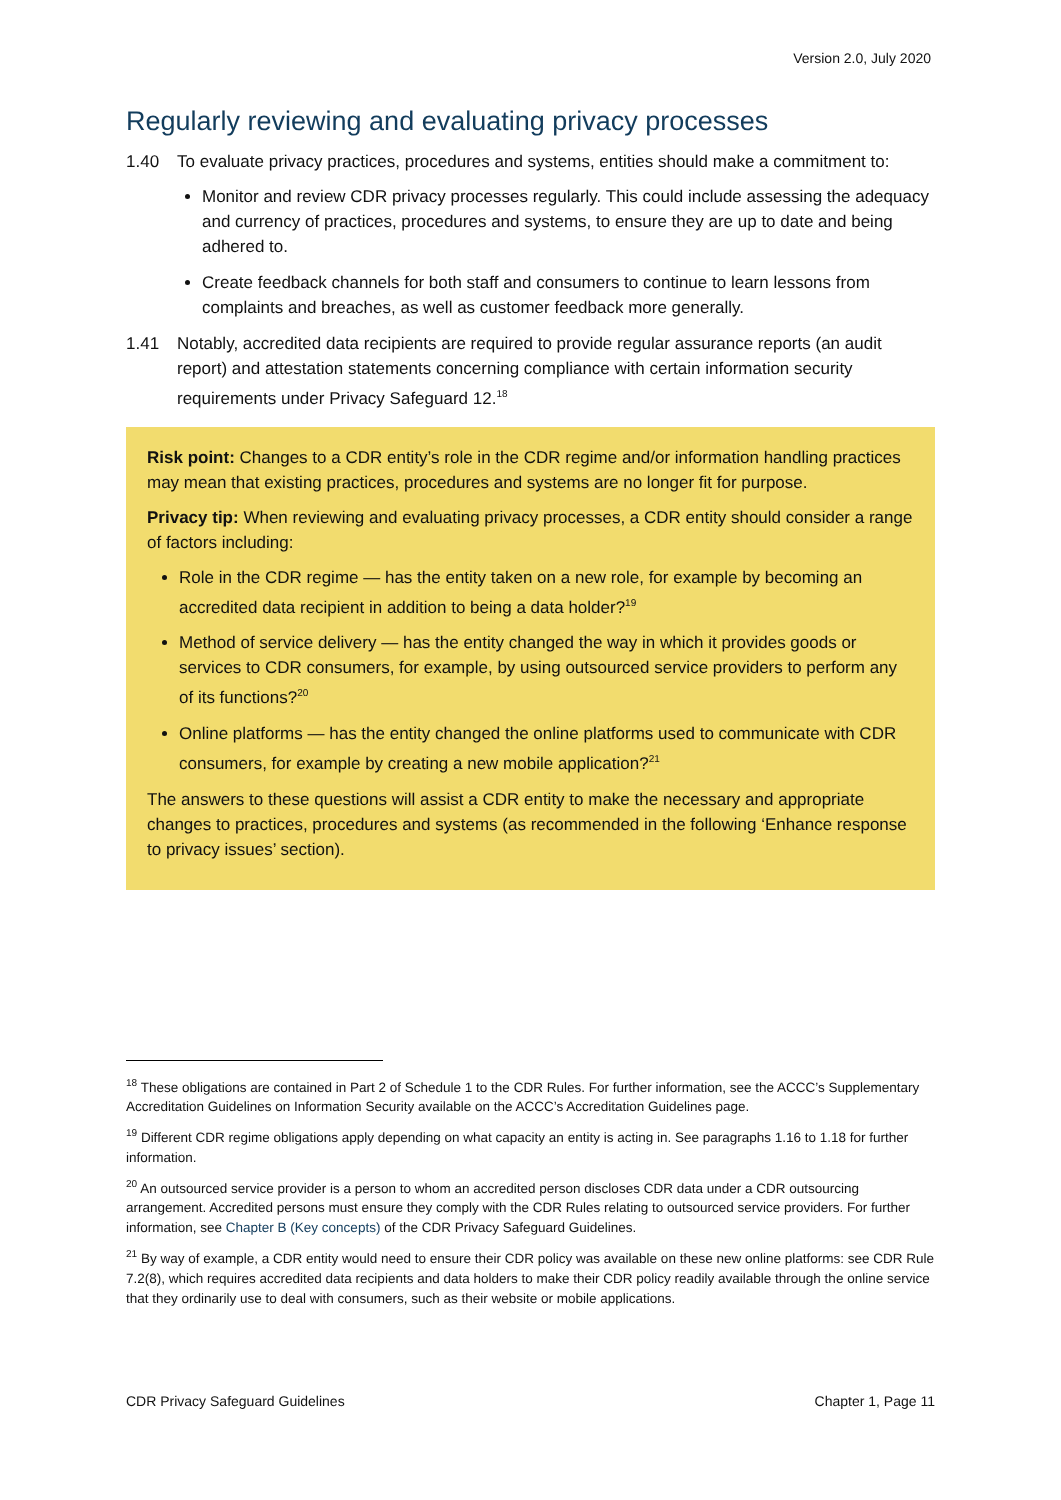Version 2.0, July 2020
Regularly reviewing and evaluating privacy processes
1.40 To evaluate privacy practices, procedures and systems, entities should make a commitment to:
Monitor and review CDR privacy processes regularly. This could include assessing the adequacy and currency of practices, procedures and systems, to ensure they are up to date and being adhered to.
Create feedback channels for both staff and consumers to continue to learn lessons from complaints and breaches, as well as customer feedback more generally.
1.41 Notably, accredited data recipients are required to provide regular assurance reports (an audit report) and attestation statements concerning compliance with certain information security requirements under Privacy Safeguard 12.<sup>18</sup>
Risk point: Changes to a CDR entity’s role in the CDR regime and/or information handling practices may mean that existing practices, procedures and systems are no longer fit for purpose.
Privacy tip: When reviewing and evaluating privacy processes, a CDR entity should consider a range of factors including:
Role in the CDR regime — has the entity taken on a new role, for example by becoming an accredited data recipient in addition to being a data holder?<sup>19</sup>
Method of service delivery — has the entity changed the way in which it provides goods or services to CDR consumers, for example, by using outsourced service providers to perform any of its functions?<sup>20</sup>
Online platforms — has the entity changed the online platforms used to communicate with CDR consumers, for example by creating a new mobile application?<sup>21</sup>
The answers to these questions will assist a CDR entity to make the necessary and appropriate changes to practices, procedures and systems (as recommended in the following ‘Enhance response to privacy issues’ section).
<sup>18</sup> These obligations are contained in Part 2 of Schedule 1 to the CDR Rules. For further information, see the ACCC’s Supplementary Accreditation Guidelines on Information Security available on the ACCC’s Accreditation Guidelines page.
<sup>19</sup> Different CDR regime obligations apply depending on what capacity an entity is acting in. See paragraphs 1.16 to 1.18 for further information.
<sup>20</sup> An outsourced service provider is a person to whom an accredited person discloses CDR data under a CDR outsourcing arrangement. Accredited persons must ensure they comply with the CDR Rules relating to outsourced service providers. For further information, see Chapter B (Key concepts) of the CDR Privacy Safeguard Guidelines.
<sup>21</sup> By way of example, a CDR entity would need to ensure their CDR policy was available on these new online platforms: see CDR Rule 7.2(8), which requires accredited data recipients and data holders to make their CDR policy readily available through the online service that they ordinarily use to deal with consumers, such as their website or mobile applications.
CDR Privacy Safeguard Guidelines Chapter 1, Page 11